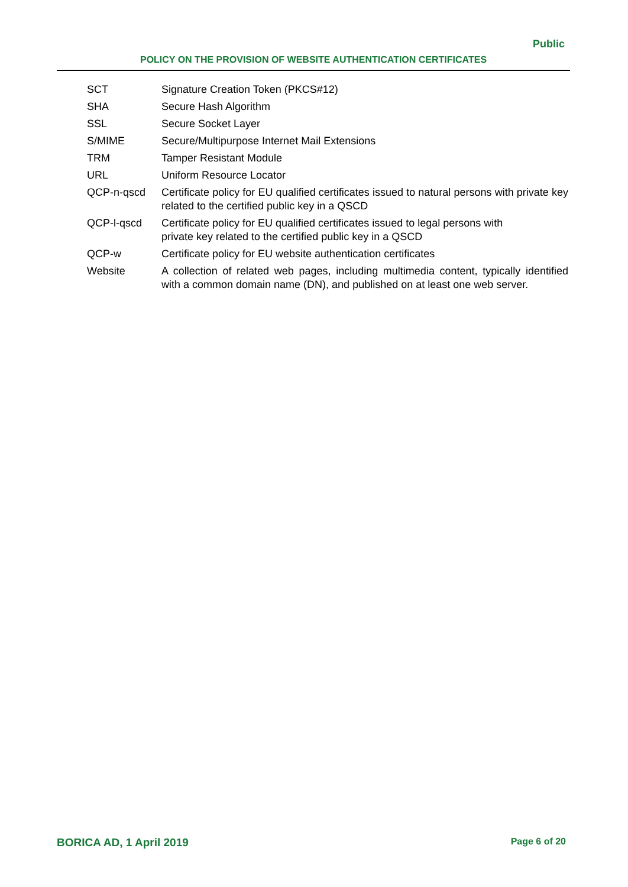Public
POLICY ON THE PROVISION OF WEBSITE AUTHENTICATION CERTIFICATES
| SCT | Signature Creation Token (PKCS#12) |
| SHA | Secure Hash Algorithm |
| SSL | Secure Socket Layer |
| S/MIME | Secure/Multipurpose Internet Mail Extensions |
| TRM | Tamper Resistant Module |
| URL | Uniform Resource Locator |
| QCP-n-qscd | Certificate policy for EU qualified certificates issued to natural persons with private key related to the certified public key in a QSCD |
| QCP-l-qscd | Certificate policy for EU qualified certificates issued to legal persons with private key related to the certified public key in a QSCD |
| QCP-w | Certificate policy for EU website authentication certificates |
| Website | A collection of related web pages, including multimedia content, typically identified with a common domain name (DN), and published on at least one web server. |
BORICA AD, 1 April 2019 Page 6 of 20